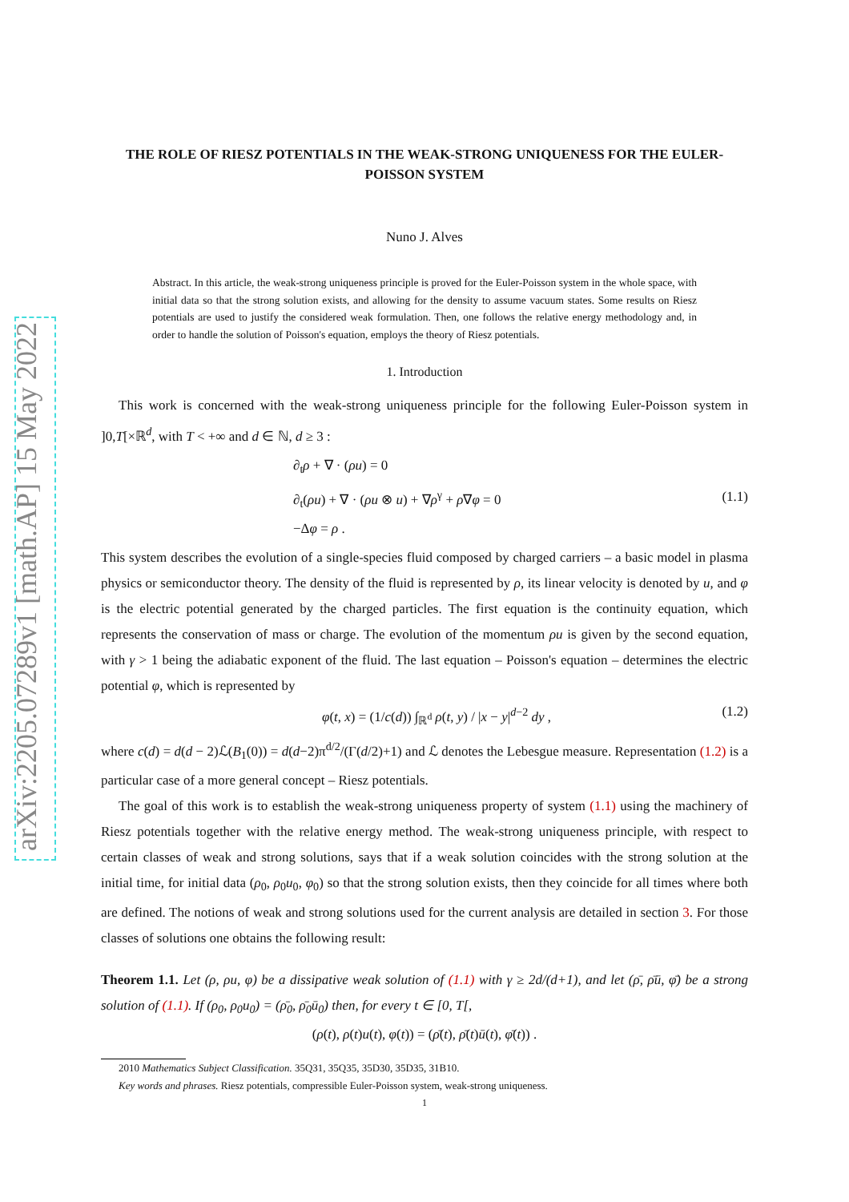arXiv:2205.07289v1 [math.AP] 15 May 2022
THE ROLE OF RIESZ POTENTIALS IN THE WEAK-STRONG UNIQUENESS FOR THE EULER-POISSON SYSTEM
Nuno J. Alves
Abstract. In this article, the weak-strong uniqueness principle is proved for the Euler-Poisson system in the whole space, with initial data so that the strong solution exists, and allowing for the density to assume vacuum states. Some results on Riesz potentials are used to justify the considered weak formulation. Then, one follows the relative energy methodology and, in order to handle the solution of Poisson's equation, employs the theory of Riesz potentials.
1. Introduction
This work is concerned with the weak-strong uniqueness principle for the following Euler-Poisson system in ]0,T[×ℝ<sup>d</sup>, with T < +∞ and d ∈ ℕ, d ≥ 3 :
∂<sub>t</sub>ρ + ∇ · (ρu) = 0
∂<sub>t</sub>(ρu) + ∇ · (ρu ⊗ u) + ∇ρ<sup>γ</sup> + ρ∇φ = 0
−Δφ = ρ .
(1.1)
This system describes the evolution of a single-species fluid composed by charged carriers – a basic model in plasma physics or semiconductor theory. The density of the fluid is represented by ρ, its linear velocity is denoted by u, and φ is the electric potential generated by the charged particles. The first equation is the continuity equation, which represents the conservation of mass or charge. The evolution of the momentum ρu is given by the second equation, with γ > 1 being the adiabatic exponent of the fluid. The last equation – Poisson's equation – determines the electric potential φ, which is represented by
φ(t, x) = (1/c(d)) ∫<sub>ℝ<sup>d</sup></sub> ρ(t, y) / |x − y|<sup>d−2</sup> dy ,
(1.2)
where c(d) = d(d − 2)ℒ(B<sub>1</sub>(0)) = d(d−2)π<sup>d/2</sup>/(Γ(d/2)+1) and ℒ denotes the Lebesgue measure. Representation (1.2) is a particular case of a more general concept – Riesz potentials.
The goal of this work is to establish the weak-strong uniqueness property of system (1.1) using the machinery of Riesz potentials together with the relative energy method. The weak-strong uniqueness principle, with respect to certain classes of weak and strong solutions, says that if a weak solution coincides with the strong solution at the initial time, for initial data (ρ<sub>0</sub>, ρ<sub>0</sub>u<sub>0</sub>, φ<sub>0</sub>) so that the strong solution exists, then they coincide for all times where both are defined. The notions of weak and strong solutions used for the current analysis are detailed in section 3. For those classes of solutions one obtains the following result:
Theorem 1.1. Let (ρ, ρu, φ) be a dissipative weak solution of (1.1) with γ ≥ 2d/(d+1), and let (ρ̄, ρ̄ū, φ̄) be a strong solution of (1.1). If (ρ<sub>0</sub>, ρ<sub>0</sub>u<sub>0</sub>) = (ρ̄<sub>0</sub>, ρ̄<sub>0</sub>ū<sub>0</sub>) then, for every t ∈ [0, T[,
(ρ(t), ρ(t)u(t), φ(t)) = (ρ̄(t), ρ̄(t)ū(t), φ̄(t)) .
2010 Mathematics Subject Classification. 35Q31, 35Q35, 35D30, 35D35, 31B10.
Key words and phrases. Riesz potentials, compressible Euler-Poisson system, weak-strong uniqueness.
1